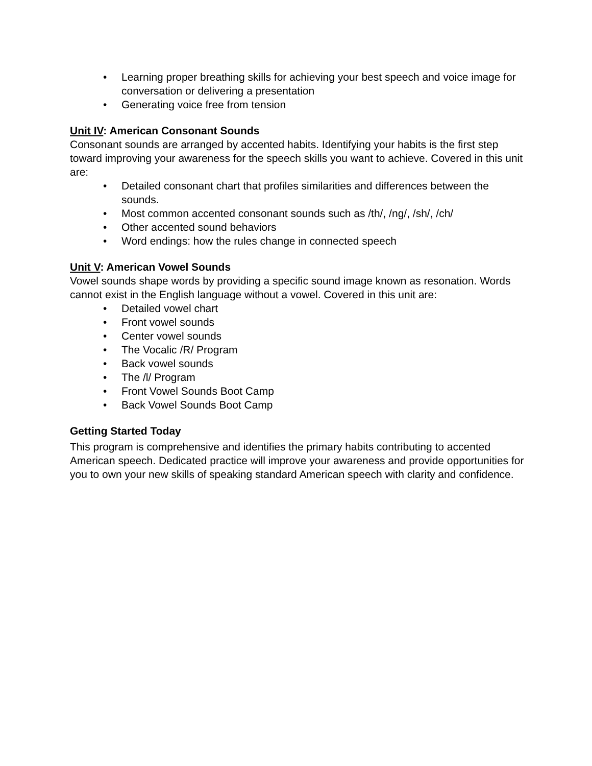• Learning proper breathing skills for achieving your best speech and voice image for conversation or delivering a presentation
• Generating voice free from tension
Unit IV: American Consonant Sounds
Consonant sounds are arranged by accented habits. Identifying your habits is the first step toward improving your awareness for the speech skills you want to achieve. Covered in this unit are:
• Detailed consonant chart that profiles similarities and differences between the sounds.
• Most common accented consonant sounds such as /th/, /ng/, /sh/, /ch/
• Other accented sound behaviors
• Word endings: how the rules change in connected speech
Unit V: American Vowel Sounds
Vowel sounds shape words by providing a specific sound image known as resonation. Words cannot exist in the English language without a vowel. Covered in this unit are:
• Detailed vowel chart
• Front vowel sounds
• Center vowel sounds
• The Vocalic /R/ Program
• Back vowel sounds
• The /l/ Program
• Front Vowel Sounds Boot Camp
• Back Vowel Sounds Boot Camp
Getting Started Today
This program is comprehensive and identifies the primary habits contributing to accented American speech. Dedicated practice will improve your awareness and provide opportunities for you to own your new skills of speaking standard American speech with clarity and confidence.